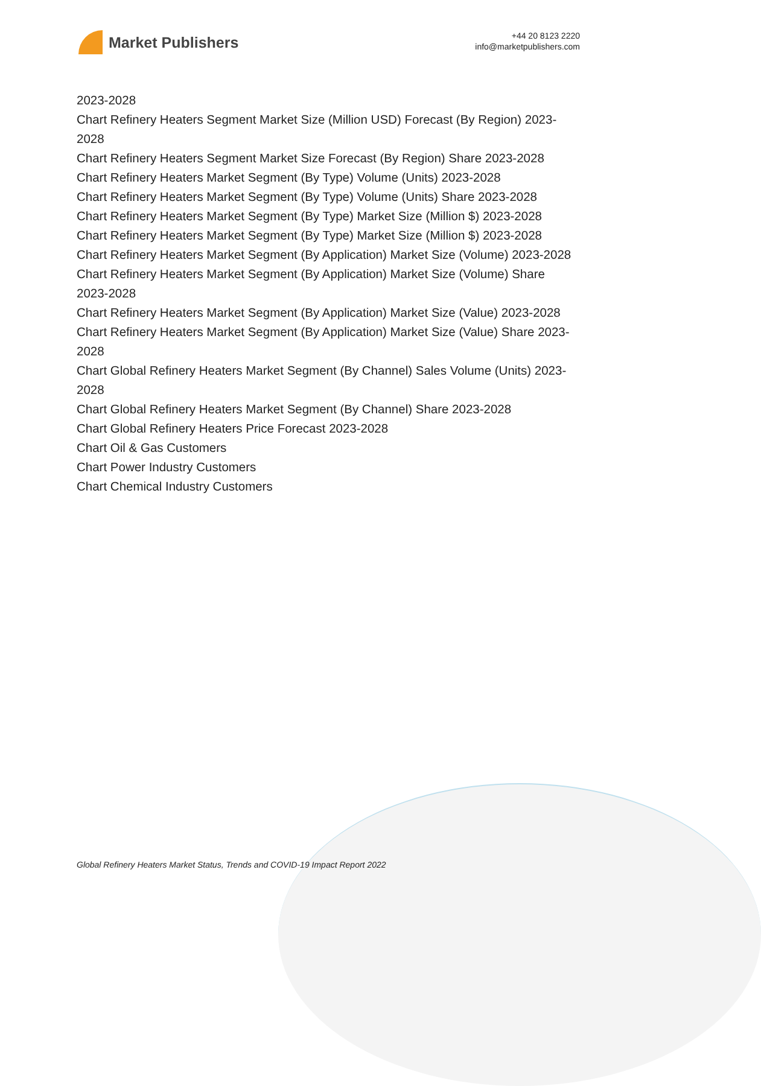Market Publishers
+44 20 8123 2220
info@marketpublishers.com
2023-2028
Chart Refinery Heaters Segment Market Size (Million USD) Forecast (By Region) 2023-2028
Chart Refinery Heaters Segment Market Size Forecast (By Region) Share 2023-2028
Chart Refinery Heaters Market Segment (By Type) Volume (Units) 2023-2028
Chart Refinery Heaters Market Segment (By Type) Volume (Units) Share 2023-2028
Chart Refinery Heaters Market Segment (By Type) Market Size (Million $) 2023-2028
Chart Refinery Heaters Market Segment (By Type) Market Size (Million $) 2023-2028
Chart Refinery Heaters Market Segment (By Application) Market Size (Volume) 2023-2028
Chart Refinery Heaters Market Segment (By Application) Market Size (Volume) Share 2023-2028
Chart Refinery Heaters Market Segment (By Application) Market Size (Value) 2023-2028
Chart Refinery Heaters Market Segment (By Application) Market Size (Value) Share 2023-2028
Chart Global Refinery Heaters Market Segment (By Channel) Sales Volume (Units) 2023-2028
Chart Global Refinery Heaters Market Segment (By Channel) Share 2023-2028
Chart Global Refinery Heaters Price Forecast 2023-2028
Chart Oil & Gas Customers
Chart Power Industry Customers
Chart Chemical Industry Customers
Global Refinery Heaters Market Status, Trends and COVID-19 Impact Report 2022